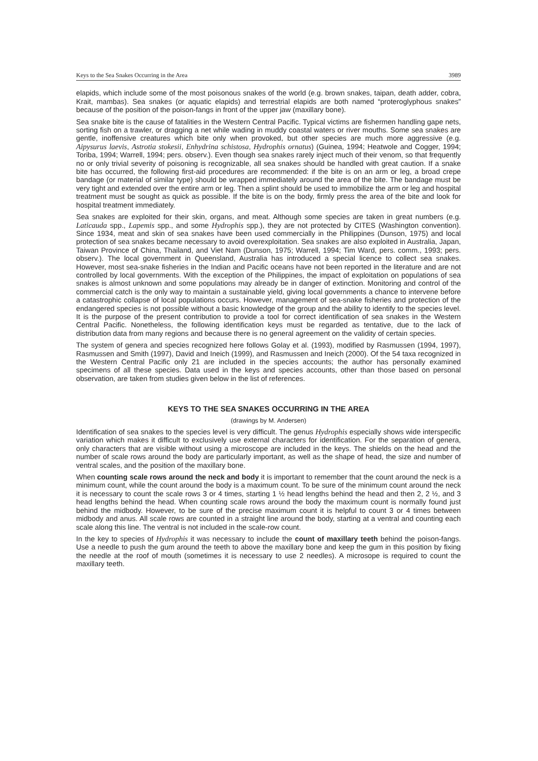Keys to the Sea Snakes Occurring in the Area 3989
elapids, which include some of the most poisonous snakes of the world (e.g. brown snakes, taipan, death adder, cobra, Krait, mambas). Sea snakes (or aquatic elapids) and terrestrial elapids are both named “proteroglyphous snakes” because of the position of the poison-fangs in front of the upper jaw (maxillary bone).
Sea snake bite is the cause of fatalities in the Western Central Pacific. Typical victims are fishermen handling gape nets, sorting fish on a trawler, or dragging a net while wading in muddy coastal waters or river mouths. Some sea snakes are gentle, inoffensive creatures which bite only when provoked, but other species are much more aggressive (e.g. Aipysurus laevis, Astrotia stokesii, Enhydrina schistosa, Hydrophis ornatus) (Guinea, 1994; Heatwole and Cogger, 1994; Toriba, 1994; Warrell, 1994; pers. observ.). Even though sea snakes rarely inject much of their venom, so that frequently no or only trivial severity of poisoning is recognizable, all sea snakes should be handled with great caution. If a snake bite has occurred, the following first-aid procedures are recommended: if the bite is on an arm or leg, a broad crepe bandage (or material of similar type) should be wrapped immediately around the area of the bite. The bandage must be very tight and extended over the entire arm or leg. Then a splint should be used to immobilize the arm or leg and hospital treatment must be sought as quick as possible. If the bite is on the body, firmly press the area of the bite and look for hospital treatment immediately.
Sea snakes are exploited for their skin, organs, and meat. Although some species are taken in great numbers (e.g. Laticauda spp., Lapemis spp., and some Hydrophis spp.), they are not protected by CITES (Washington convention). Since 1934, meat and skin of sea snakes have been used commercially in the Philippines (Dunson, 1975) and local protection of sea snakes became necessary to avoid overexploitation. Sea snakes are also exploited in Australia, Japan, Taiwan Province of China, Thailand, and Viet Nam (Dunson, 1975; Warrell, 1994; Tim Ward, pers. comm., 1993; pers. observ.). The local government in Queensland, Australia has introduced a special licence to collect sea snakes. However, most sea-snake fisheries in the Indian and Pacific oceans have not been reported in the literature and are not controlled by local governments. With the exception of the Philippines, the impact of exploitation on populations of sea snakes is almost unknown and some populations may already be in danger of extinction. Monitoring and control of the commercial catch is the only way to maintain a sustainable yield, giving local governments a chance to intervene before a catastrophic collapse of local populations occurs. However, management of sea-snake fisheries and protection of the endangered species is not possible without a basic knowledge of the group and the ability to identify to the species level. It is the purpose of the present contribution to provide a tool for correct identification of sea snakes in the Western Central Pacific. Nonetheless, the following identification keys must be regarded as tentative, due to the lack of distribution data from many regions and because there is no general agreement on the validity of certain species.
The system of genera and species recognized here follows Golay et al. (1993), modified by Rasmussen (1994, 1997), Rasmussen and Smith (1997), David and Ineich (1999), and Rasmussen and Ineich (2000). Of the 54 taxa recognized in the Western Central Pacific only 21 are included in the species accounts; the author has personally examined specimens of all these species. Data used in the keys and species accounts, other than those based on personal observation, are taken from studies given below in the list of references.
KEYS TO THE SEA SNAKES OCCURRING IN THE AREA
(drawings by M. Andersen)
Identification of sea snakes to the species level is very difficult. The genus Hydrophis especially shows wide interspecific variation which makes it difficult to exclusively use external characters for identification. For the separation of genera, only characters that are visible without using a microscope are included in the keys. The shields on the head and the number of scale rows around the body are particularly important, as well as the shape of head, the size and number of ventral scales, and the position of the maxillary bone.
When counting scale rows around the neck and body it is important to remember that the count around the neck is a minimum count, while the count around the body is a maximum count. To be sure of the minimum count around the neck it is necessary to count the scale rows 3 or 4 times, starting 1 ½ head lengths behind the head and then 2, 2 ½, and 3 head lengths behind the head. When counting scale rows around the body the maximum count is normally found just behind the midbody. However, to be sure of the precise maximum count it is helpful to count 3 or 4 times between midbody and anus. All scale rows are counted in a straight line around the body, starting at a ventral and counting each scale along this line. The ventral is not included in the scale-row count.
In the key to species of Hydrophis it was necessary to include the count of maxillary teeth behind the poison-fangs. Use a needle to push the gum around the teeth to above the maxillary bone and keep the gum in this position by fixing the needle at the roof of mouth (sometimes it is necessary to use 2 needles). A microsope is required to count the maxillary teeth.